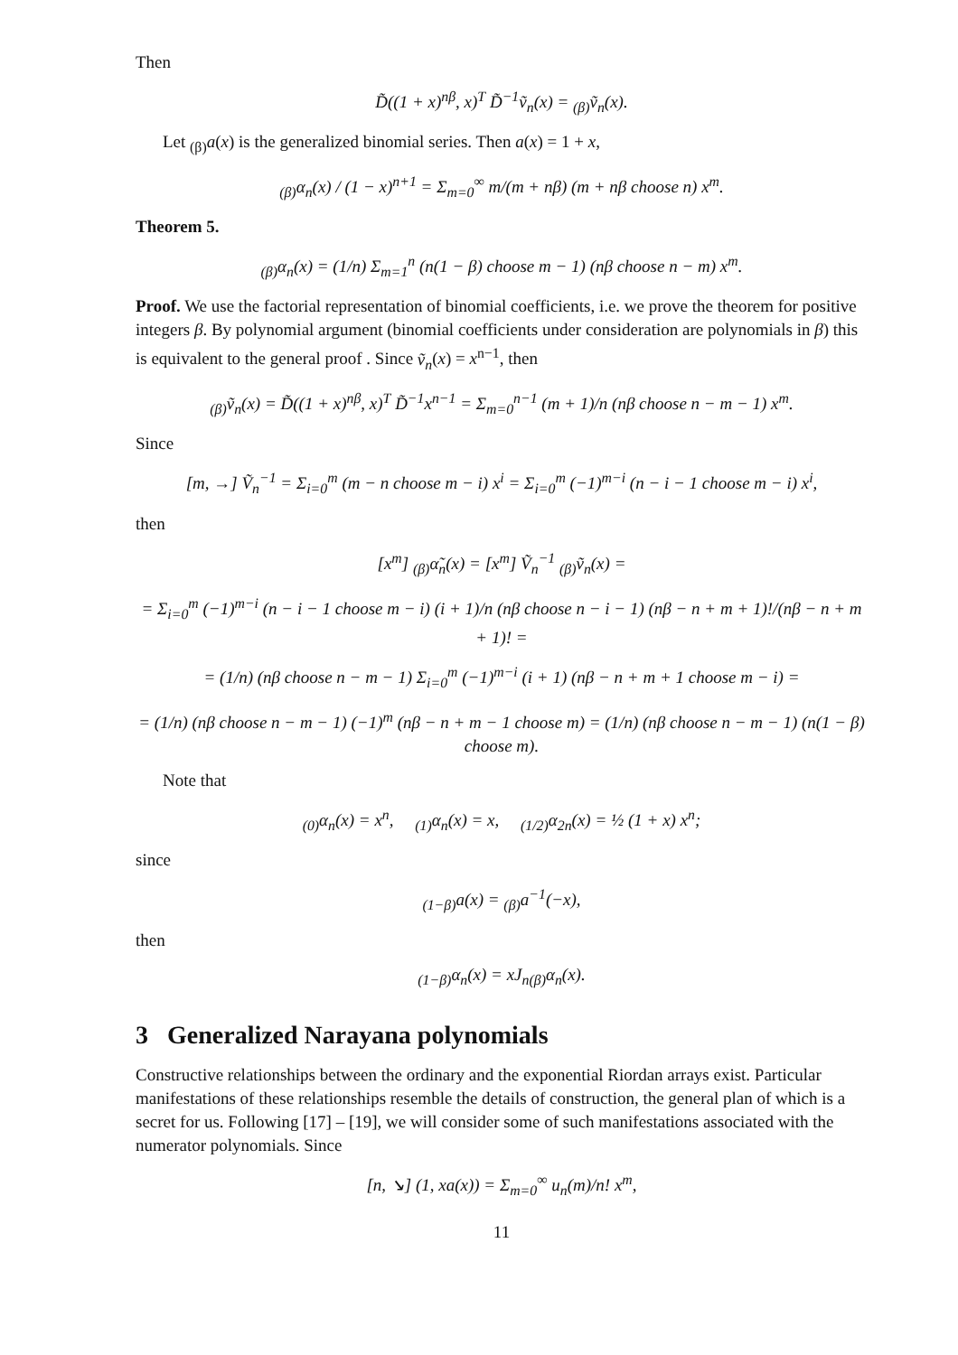Then
D̃((1 + x)<sup>nβ</sup>, x)<sup>T</sup> D̃<sup>−1</sup>ṽ<sub>n</sub>(x) = <sub>(β)</sub>ṽ<sub>n</sub>(x).
Let <sub>(β)</sub>a(x) is the generalized binomial series. Then a(x) = 1 + x,
<sub>(β)</sub>α<sub>n</sub>(x) / (1 − x)<sup>n+1</sup> = Σ<sub>m=0</sub><sup>∞</sup> m/(m + nβ) (m + nβ choose n) x<sup>m</sup>.
Theorem 5.
<sub>(β)</sub>α<sub>n</sub>(x) = (1/n) Σ<sub>m=1</sub><sup>n</sup> (n(1 − β) choose m − 1) (nβ choose n − m) x<sup>m</sup>.
Proof. We use the factorial representation of binomial coefficients, i.e. we prove the theorem for positive integers β. By polynomial argument (binomial coefficients under consideration are polynomials in β) this is equivalent to the general proof . Since ṽ<sub>n</sub>(x) = x<sup>n−1</sup>, then
<sub>(β)</sub>ṽ<sub>n</sub>(x) = D̃((1 + x)<sup>nβ</sup>, x)<sup>T</sup> D̃<sup>−1</sup>x<sup>n−1</sup> = Σ<sub>m=0</sub><sup>n−1</sup> (m + 1)/n (nβ choose n − m − 1) x<sup>m</sup>.
Since
[m, →] Ṽ<sub>n</sub><sup>−1</sup> = Σ<sub>i=0</sub><sup>m</sup> (m − n choose m − i) x<sup>i</sup> = Σ<sub>i=0</sub><sup>m</sup> (−1)<sup>m−i</sup> (n − i − 1 choose m − i) x<sup>i</sup>,
then
[x<sup>m</sup>] <sub>(β)</sub>α̃<sub>n</sub>(x) = [x<sup>m</sup>] Ṽ<sub>n</sub><sup>−1</sup> <sub>(β)</sub>ṽ<sub>n</sub>(x) =
= Σ<sub>i=0</sub><sup>m</sup> (−1)<sup>m−i</sup> (n − i − 1 choose m − i) (i + 1)/n (nβ choose n − i − 1) (nβ − n + m + 1)!/(nβ − n + m + 1)! =
= (1/n) (nβ choose n − m − 1) Σ<sub>i=0</sub><sup>m</sup> (−1)<sup>m−i</sup> (i + 1) (nβ − n + m + 1 choose m − i) =
= (1/n) (nβ choose n − m − 1) (−1)<sup>m</sup> (nβ − n + m − 1 choose m) = (1/n) (nβ choose n − m − 1) (n(1 − β) choose m).
Note that
<sub>(0)</sub>α<sub>n</sub>(x) = x<sup>n</sup>, <sub>(1)</sub>α<sub>n</sub>(x) = x, <sub>(1/2)</sub>α<sub>2n</sub>(x) = ½ (1 + x) x<sup>n</sup>;
since
<sub>(1−β)</sub>a(x) = <sub>(β)</sub>a<sup>−1</sup>(−x),
then
<sub>(1−β)</sub>α<sub>n</sub>(x) = xJ<sub>n(β)</sub>α<sub>n</sub>(x).
3 Generalized Narayana polynomials
Constructive relationships between the ordinary and the exponential Riordan arrays exist. Particular manifestations of these relationships resemble the details of construction, the general plan of which is a secret for us. Following [17] – [19], we will consider some of such manifestations associated with the numerator polynomials. Since
[n, ↘] (1, xa(x)) = Σ<sub>m=0</sub><sup>∞</sup> u<sub>n</sub>(m)/n! x<sup>m</sup>,
11